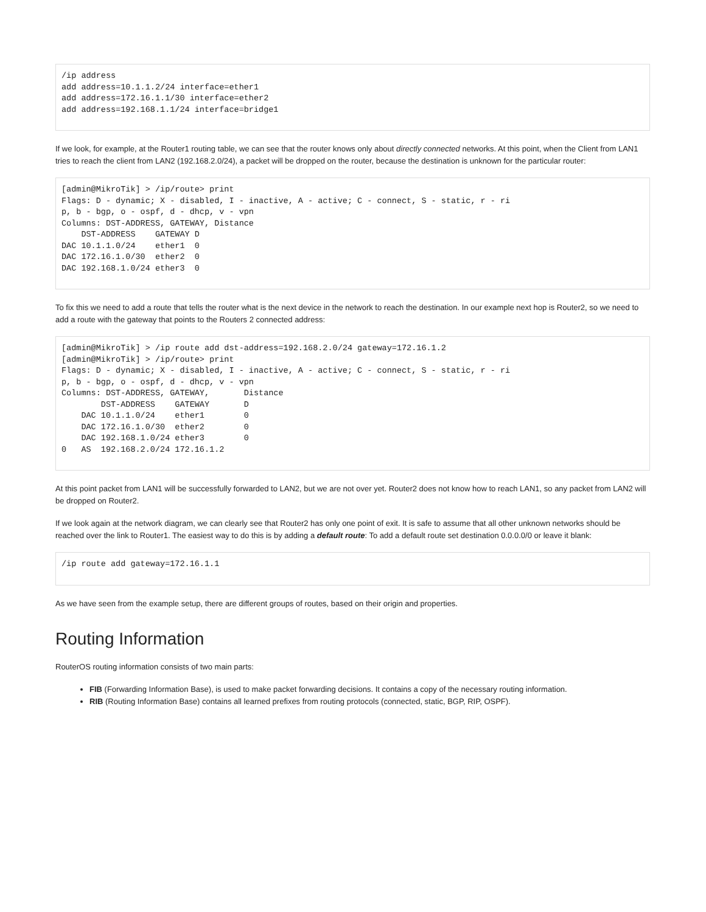/ip address
add address=10.1.1.2/24 interface=ether1
add address=172.16.1.1/30 interface=ether2
add address=192.168.1.1/24 interface=bridge1
If we look, for example, at the Router1 routing table, we can see that the router knows only about directly connected networks. At this point, when the Client from LAN1 tries to reach the client from LAN2 (192.168.2.0/24), a packet will be dropped on the router, because the destination is unknown for the particular router:
[admin@MikroTik] > /ip/route> print
Flags: D - dynamic; X - disabled, I - inactive, A - active; C - connect, S - static, r - ri
p, b - bgp, o - ospf, d - dhcp, v - vpn
Columns: DST-ADDRESS, GATEWAY, Distance
    DST-ADDRESS    GATEWAY D
DAC 10.1.1.0/24    ether1  0
DAC 172.16.1.0/30  ether2  0
DAC 192.168.1.0/24 ether3  0
To fix this we need to add a route that tells the router what is the next device in the network to reach the destination. In our example next hop is Router2, so we need to add a route with the gateway that points to the Routers 2 connected address:
[admin@MikroTik] > /ip route add dst-address=192.168.2.0/24 gateway=172.16.1.2
[admin@MikroTik] > /ip/route> print
Flags: D - dynamic; X - disabled, I - inactive, A - active; C - connect, S - static, r - ri
p, b - bgp, o - ospf, d - dhcp, v - vpn
Columns: DST-ADDRESS, GATEWAY,       Distance
        DST-ADDRESS    GATEWAY       D
    DAC 10.1.1.0/24    ether1        0
    DAC 172.16.1.0/30  ether2        0
    DAC 192.168.1.0/24 ether3        0
0   AS  192.168.2.0/24 172.16.1.2
At this point packet from LAN1 will be successfully forwarded to LAN2, but we are not over yet. Router2 does not know how to reach LAN1, so any packet from LAN2 will be dropped on Router2.
If we look again at the network diagram, we can clearly see that Router2 has only one point of exit. It is safe to assume that all other unknown networks should be reached over the link to Router1. The easiest way to do this is by adding a default route: To add a default route set destination 0.0.0.0/0 or leave it blank:
/ip route add gateway=172.16.1.1
As we have seen from the example setup, there are different groups of routes, based on their origin and properties.
Routing Information
RouterOS routing information consists of two main parts:
FIB (Forwarding Information Base), is used to make packet forwarding decisions. It contains a copy of the necessary routing information.
RIB (Routing Information Base) contains all learned prefixes from routing protocols (connected, static, BGP, RIP, OSPF).